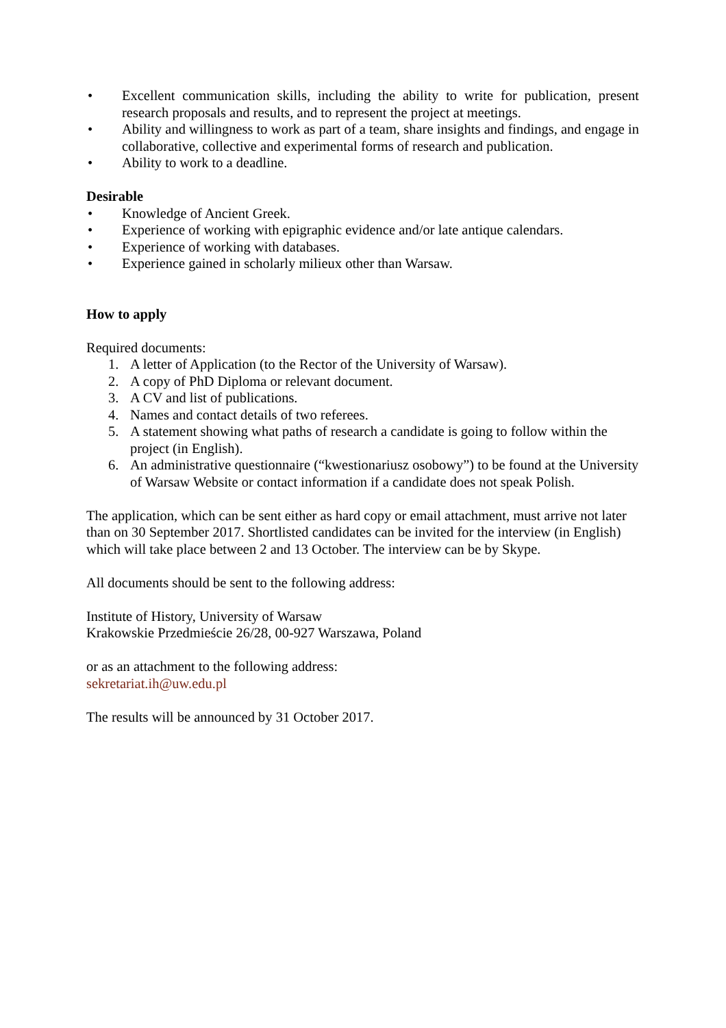• Excellent communication skills, including the ability to write for publication, present research proposals and results, and to represent the project at meetings.
• Ability and willingness to work as part of a team, share insights and findings, and engage in collaborative, collective and experimental forms of research and publication.
• Ability to work to a deadline.
Desirable
• Knowledge of Ancient Greek.
• Experience of working with epigraphic evidence and/or late antique calendars.
• Experience of working with databases.
• Experience gained in scholarly milieux other than Warsaw.
How to apply
Required documents:
1. A letter of Application (to the Rector of the University of Warsaw).
2. A copy of PhD Diploma or relevant document.
3. A CV and list of publications.
4. Names and contact details of two referees.
5. A statement showing what paths of research a candidate is going to follow within the project (in English).
6. An administrative questionnaire (“kwestionariusz osobowy”) to be found at the University of Warsaw Website or contact information if a candidate does not speak Polish.
The application, which can be sent either as hard copy or email attachment, must arrive not later than on 30 September 2017. Shortlisted candidates can be invited for the interview (in English) which will take place between 2 and 13 October. The interview can be by Skype.
All documents should be sent to the following address:
Institute of History, University of Warsaw
Krakowskie Przedmieście 26/28, 00-927 Warszawa, Poland
or as an attachment to the following address:
sekretariat.ih@uw.edu.pl
The results will be announced by 31 October 2017.